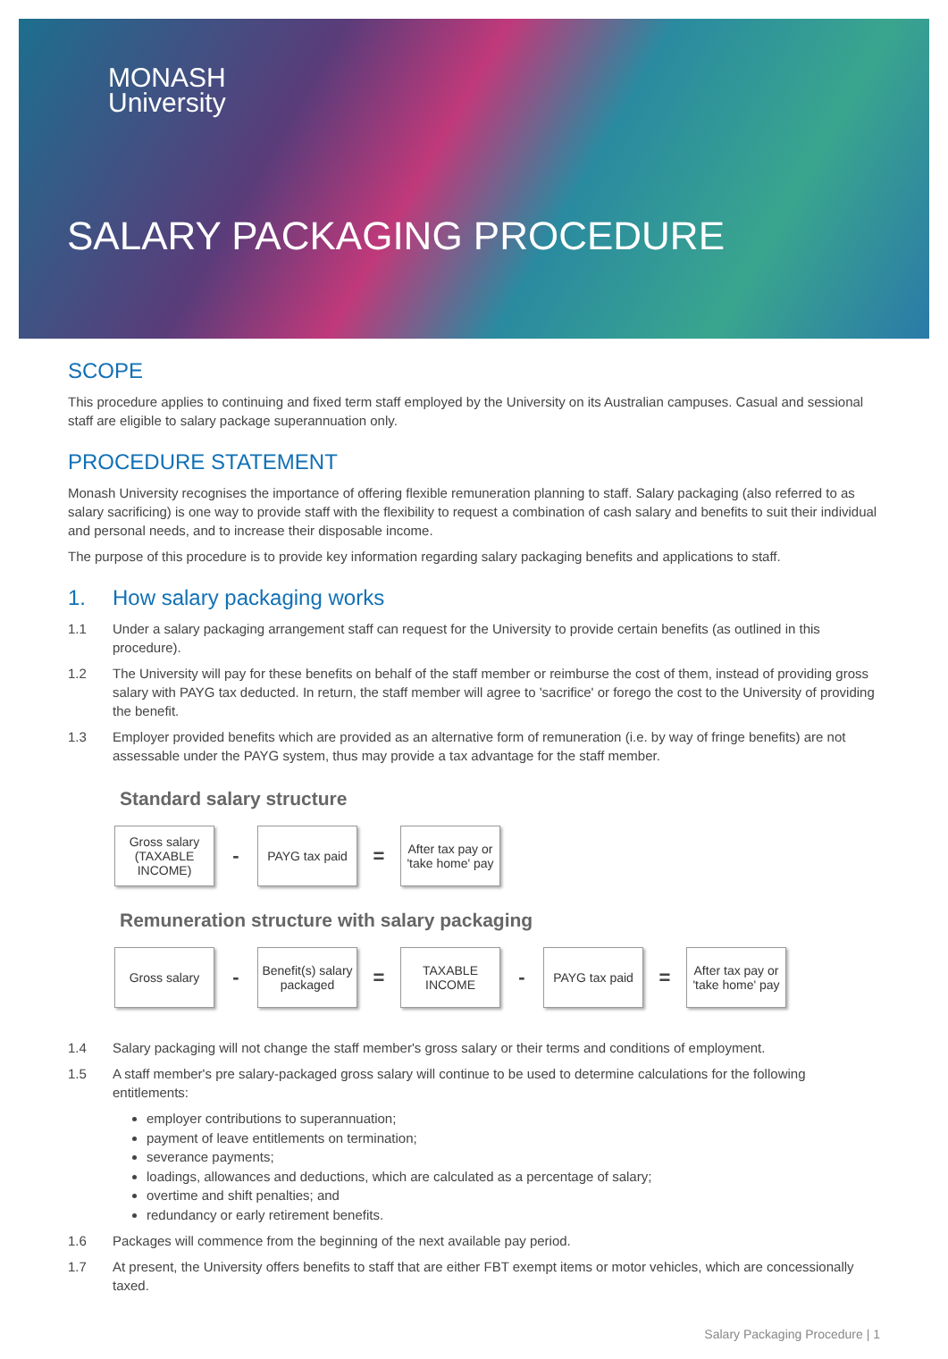MONASH
University
SALARY PACKAGING PROCEDURE
SCOPE
This procedure applies to continuing and fixed term staff employed by the University on its Australian campuses. Casual and sessional staff are eligible to salary package superannuation only.
PROCEDURE STATEMENT
Monash University recognises the importance of offering flexible remuneration planning to staff. Salary packaging (also referred to as salary sacrificing) is one way to provide staff with the flexibility to request a combination of cash salary and benefits to suit their individual and personal needs, and to increase their disposable income.
The purpose of this procedure is to provide key information regarding salary packaging benefits and applications to staff.
1. How salary packaging works
1.1 Under a salary packaging arrangement staff can request for the University to provide certain benefits (as outlined in this procedure).
1.2 The University will pay for these benefits on behalf of the staff member or reimburse the cost of them, instead of providing gross salary with PAYG tax deducted. In return, the staff member will agree to 'sacrifice' or forego the cost to the University of providing the benefit.
1.3 Employer provided benefits which are provided as an alternative form of remuneration (i.e. by way of fringe benefits) are not assessable under the PAYG system, thus may provide a tax advantage for the staff member.
Standard salary structure
Gross salary
(TAXABLE
INCOME)
-
PAYG tax paid
=
After tax pay or 'take home' pay
Remuneration structure with salary packaging
Gross salary
-
Benefit(s) salary packaged
=
TAXABLE
INCOME
-
PAYG tax paid
=
After tax pay or 'take home' pay
1.4 Salary packaging will not change the staff member's gross salary or their terms and conditions of employment.
1.5 A staff member's pre salary-packaged gross salary will continue to be used to determine calculations for the following entitlements:
employer contributions to superannuation;
payment of leave entitlements on termination;
severance payments;
loadings, allowances and deductions, which are calculated as a percentage of salary;
overtime and shift penalties; and
redundancy or early retirement benefits.
1.6 Packages will commence from the beginning of the next available pay period.
1.7 At present, the University offers benefits to staff that are either FBT exempt items or motor vehicles, which are concessionally taxed.
Salary Packaging Procedure | 1